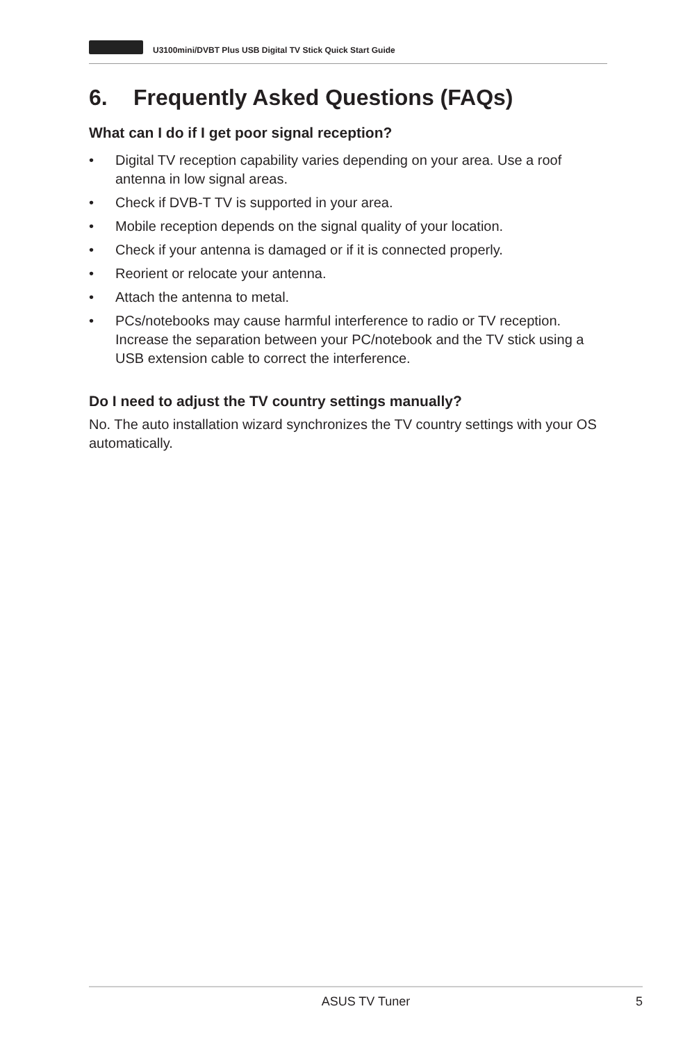U3100mini/DVBT Plus USB Digital TV Stick Quick Start Guide
6. Frequently Asked Questions (FAQs)
What can I do if I get poor signal reception?
• Digital TV reception capability varies depending on your area. Use a roof antenna in low signal areas.
• Check if DVB-T TV is supported in your area.
• Mobile reception depends on the signal quality of your location.
• Check if your antenna is damaged or if it is connected properly.
• Reorient or relocate your antenna.
• Attach the antenna to metal.
• PCs/notebooks may cause harmful interference to radio or TV reception. Increase the separation between your PC/notebook and the TV stick using a USB extension cable to correct the interference.
Do I need to adjust the TV country settings manually?
No. The auto installation wizard synchronizes the TV country settings with your OS automatically.
ASUS TV Tuner 5